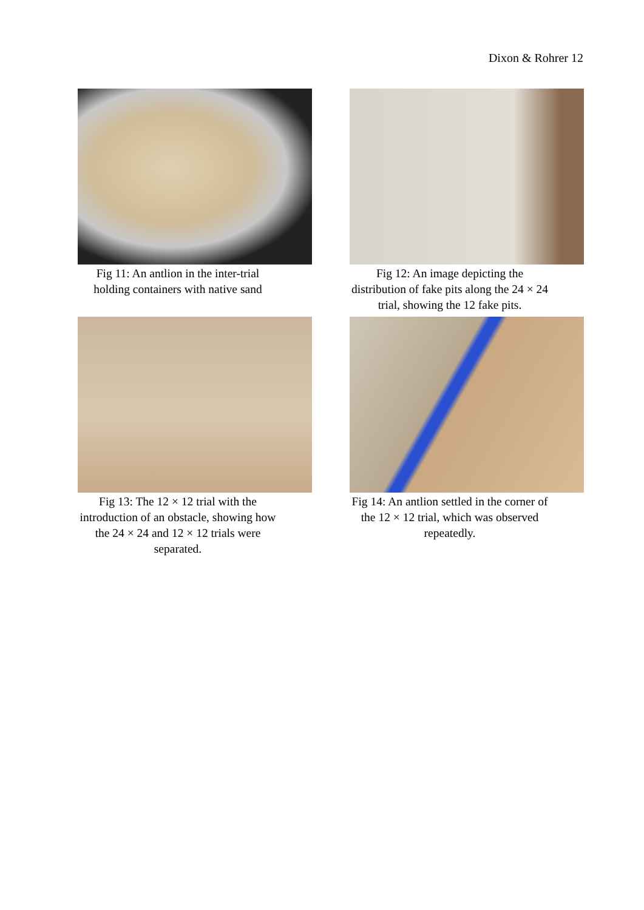Dixon & Rohrer 12
Fig 11: An antlion in the inter-trial holding containers with native sand
Fig 12: An image depicting the distribution of fake pits along the 24 × 24 trial, showing the 12 fake pits.
Fig 13: The 12 × 12 trial with the introduction of an obstacle, showing how the 24 × 24 and 12 × 12 trials were separated.
Fig 14: An antlion settled in the corner of the 12 × 12 trial, which was observed repeatedly.